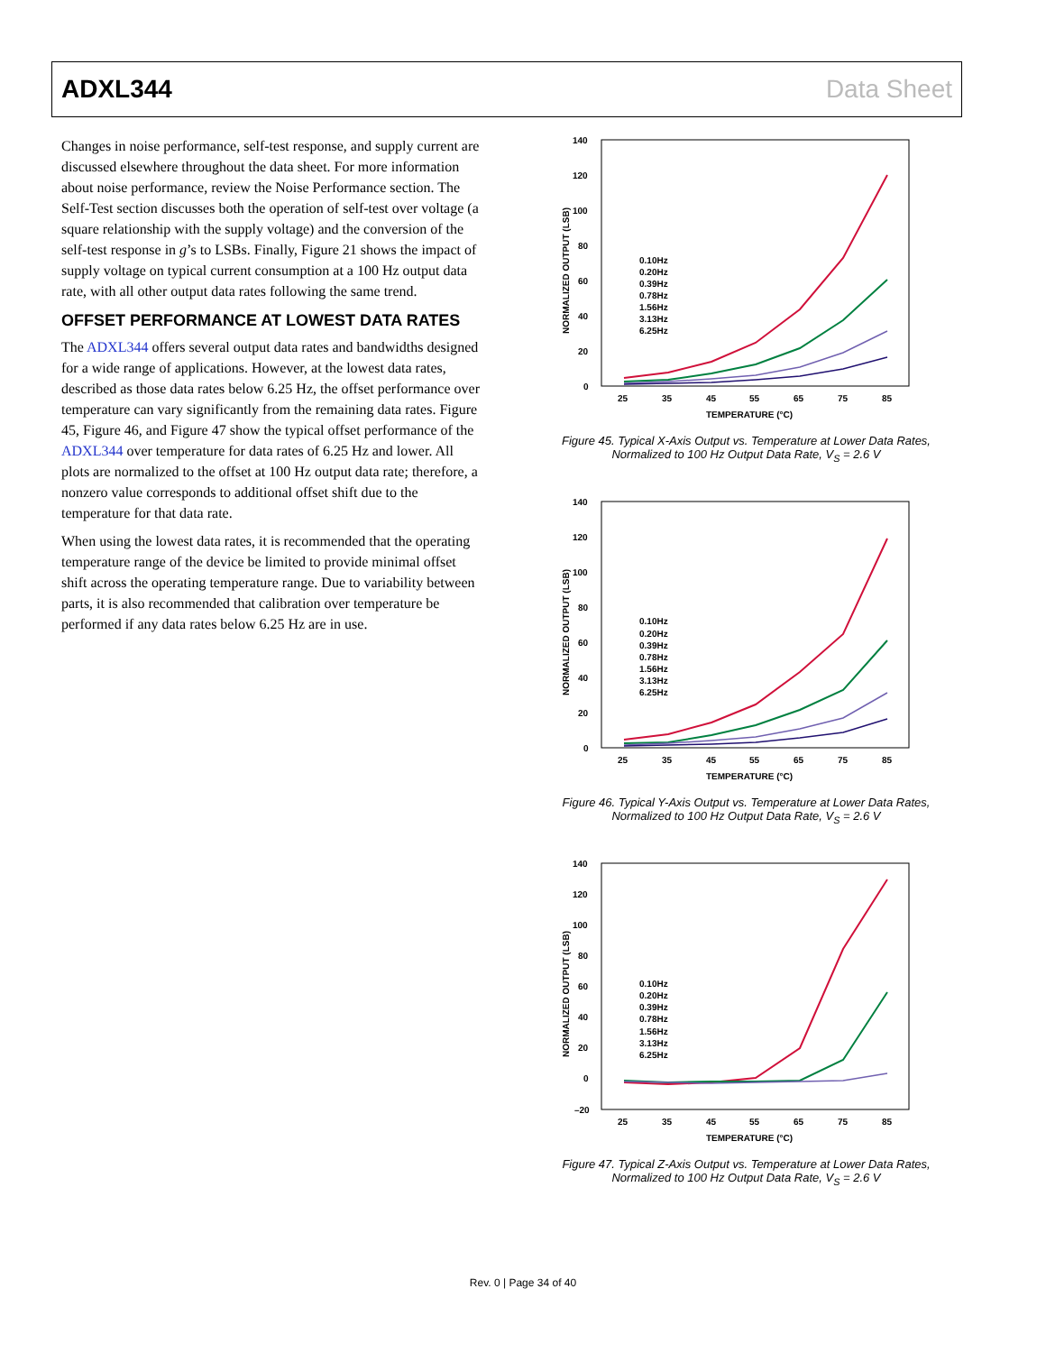ADXL344 Data Sheet
Changes in noise performance, self-test response, and supply current are discussed elsewhere throughout the data sheet. For more information about noise performance, review the Noise Performance section. The Self-Test section discusses both the operation of self-test over voltage (a square relationship with the supply voltage) and the conversion of the self-test response in g’s to LSBs. Finally, Figure 21 shows the impact of supply voltage on typical current consumption at a 100 Hz output data rate, with all other output data rates following the same trend.
OFFSET PERFORMANCE AT LOWEST DATA RATES
The ADXL344 offers several output data rates and bandwidths designed for a wide range of applications. However, at the lowest data rates, described as those data rates below 6.25 Hz, the offset performance over temperature can vary significantly from the remaining data rates. Figure 45, Figure 46, and Figure 47 show the typical offset performance of the ADXL344 over temperature for data rates of 6.25 Hz and lower. All plots are normalized to the offset at 100 Hz output data rate; therefore, a nonzero value corresponds to additional offset shift due to the temperature for that data rate.
When using the lowest data rates, it is recommended that the operating temperature range of the device be limited to provide minimal offset shift across the operating temperature range. Due to variability between parts, it is also recommended that calibration over temperature be performed if any data rates below 6.25 Hz are in use.
140
120
100
80
60
40
20
0
25
35
45
55
65
75
85
TEMPERATURE (°C)
NORMALIZED OUTPUT (LSB)
0.10Hz
0.20Hz
0.39Hz
0.78Hz
1.56Hz
3.13Hz
6.25Hz
Figure 45. Typical X-Axis Output vs. Temperature at Lower Data Rates,
Normalized to 100 Hz Output Data Rate, V<sub>S</sub> = 2.6 V
140
120
100
80
60
40
20
0
25
35
45
55
65
75
85
TEMPERATURE (°C)
NORMALIZED OUTPUT (LSB)
0.10Hz
0.20Hz
0.39Hz
0.78Hz
1.56Hz
3.13Hz
6.25Hz
Figure 46. Typical Y-Axis Output vs. Temperature at Lower Data Rates,
Normalized to 100 Hz Output Data Rate, V<sub>S</sub> = 2.6 V
140
120
100
80
60
40
20
0
–20
25
35
45
55
65
75
85
TEMPERATURE (°C)
NORMALIZED OUTPUT (LSB)
0.10Hz
0.20Hz
0.39Hz
0.78Hz
1.56Hz
3.13Hz
6.25Hz
Figure 47. Typical Z-Axis Output vs. Temperature at Lower Data Rates,
Normalized to 100 Hz Output Data Rate, V<sub>S</sub> = 2.6 V
Rev. 0 | Page 34 of 40